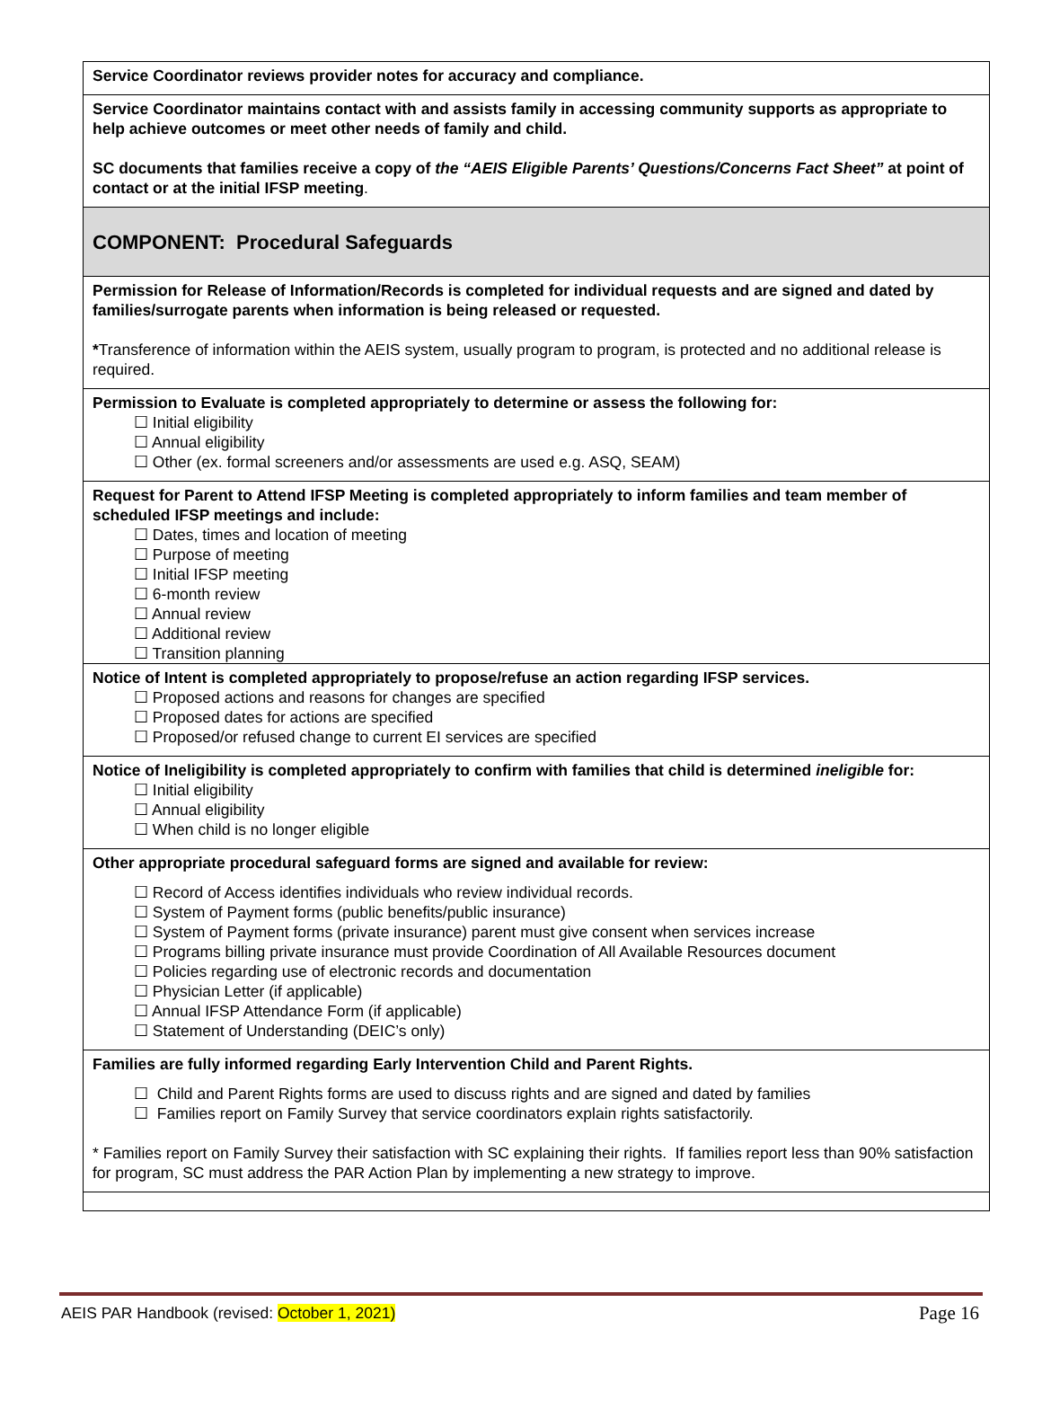| Service Coordinator reviews provider notes for accuracy and compliance. |
| Service Coordinator maintains contact with and assists family in accessing community supports as appropriate to help achieve outcomes or meet other needs of family and child. SC documents that families receive a copy of the “AEIS Eligible Parents’ Questions/Concerns Fact Sheet” at point of contact or at the initial IFSP meeting . |
| COMPONENT: Procedural Safeguards |
| Permission for Release of Information/Records is completed for individual requests and are signed and dated by families/surrogate parents when information is being released or requested. * Transference of information within the AEIS system, usually program to program, is protected and no additional release is required. |
| Permission to Evaluate is completed appropriately to determine or assess the following for: ☐ Initial eligibility ☐ Annual eligibility ☐ Other (ex. formal screeners and/or assessments are used e.g. ASQ, SEAM) |
| Request for Parent to Attend IFSP Meeting is completed appropriately to inform families and team member of scheduled IFSP meetings and include: ☐ Dates, times and location of meeting ☐ Purpose of meeting ☐ Initial IFSP meeting ☐ 6-month review ☐ Annual review ☐ Additional review ☐ Transition planning |
| Notice of Intent is completed appropriately to propose/refuse an action regarding IFSP services. ☐ Proposed actions and reasons for changes are specified ☐ Proposed dates for actions are specified ☐ Proposed/or refused change to current EI services are specified |
| Notice of Ineligibility is completed appropriately to confirm with families that child is determined ineligible for: ☐ Initial eligibility ☐ Annual eligibility ☐ When child is no longer eligible |
| Other appropriate procedural safeguard forms are signed and available for review: ☐ Record of Access identifies individuals who review individual records. ☐ System of Payment forms (public benefits/public insurance) ☐ System of Payment forms (private insurance) parent must give consent when services increase ☐ Programs billing private insurance must provide Coordination of All Available Resources document ☐ Policies regarding use of electronic records and documentation ☐ Physician Letter (if applicable) ☐ Annual IFSP Attendance Form (if applicable) ☐ Statement of Understanding (DEIC’s only) |
| Families are fully informed regarding Early Intervention Child and Parent Rights. ☐ Child and Parent Rights forms are used to discuss rights and are signed and dated by families ☐ Families report on Family Survey that service coordinators explain rights satisfactorily. * Families report on Family Survey their satisfaction with SC explaining their rights. If families report less than 90% satisfaction for program, SC must address the PAR Action Plan by implementing a new strategy to improve. |
AEIS PAR Handbook (revised: October 1, 2021) Page 16